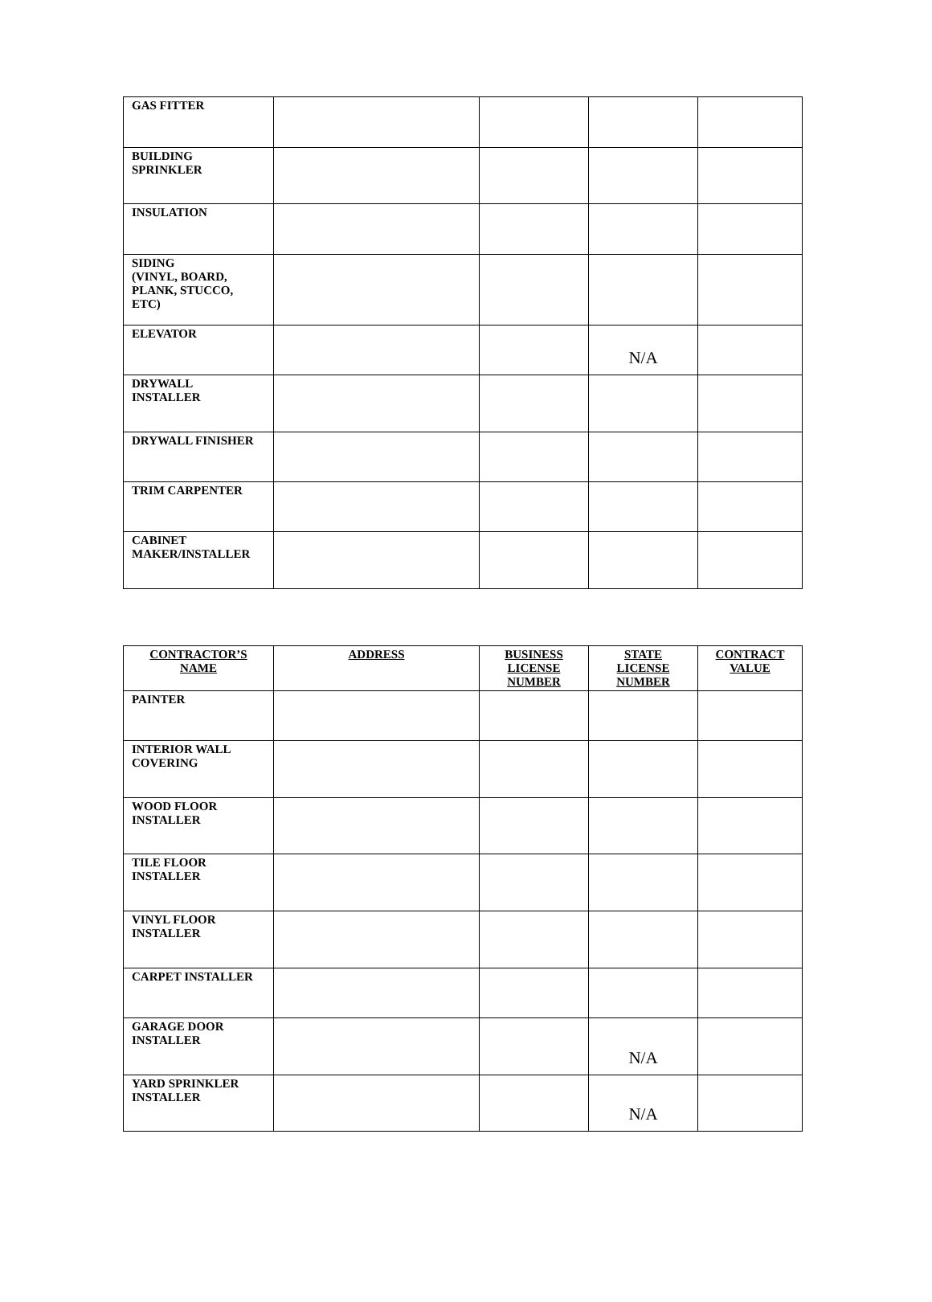| GAS FITTER | | | | |
| BUILDING SPRINKLER | | | | |
| INSULATION | | | | |
| SIDING (VINYL, BOARD, PLANK, STUCCO, ETC) | | | | |
| ELEVATOR | | | N/A | |
| DRYWALL INSTALLER | | | | |
| DRYWALL FINISHER | | | | |
| TRIM CARPENTER | | | | |
| CABINET MAKER/INSTALLER | | | | |
| CONTRACTOR’S NAME | ADDRESS | BUSINESS LICENSE NUMBER | STATE LICENSE NUMBER | CONTRACT VALUE |
| --- | --- | --- | --- | --- |
| PAINTER | | | | |
| INTERIOR WALL COVERING | | | | |
| WOOD FLOOR INSTALLER | | | | |
| TILE FLOOR INSTALLER | | | | |
| VINYL FLOOR INSTALLER | | | | |
| CARPET INSTALLER | | | | |
| GARAGE DOOR INSTALLER | | | N/A | |
| YARD SPRINKLER INSTALLER | | | N/A | |